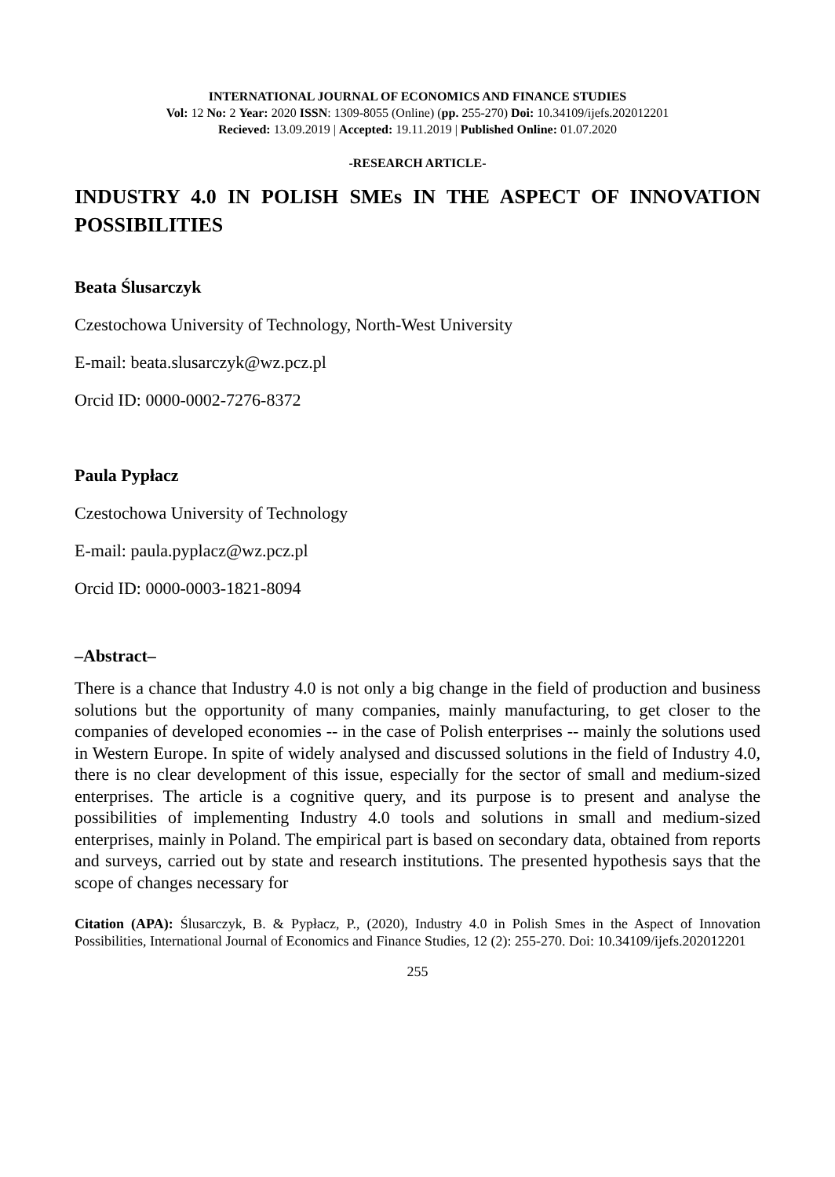INTERNATIONAL JOURNAL OF ECONOMICS AND FINANCE STUDIES
Vol: 12 No: 2 Year: 2020 ISSN: 1309-8055 (Online) (pp. 255-270) Doi: 10.34109/ijefs.202012201
Recieved: 13.09.2019 | Accepted: 19.11.2019 | Published Online: 01.07.2020
-RESEARCH ARTICLE-
INDUSTRY 4.0 IN POLISH SMEs IN THE ASPECT OF INNOVATION POSSIBILITIES
Beata Ślusarczyk
Czestochowa University of Technology, North-West University
E-mail: beata.slusarczyk@wz.pcz.pl
Orcid ID: 0000-0002-7276-8372
Paula Pypłacz
Czestochowa University of Technology
E-mail: paula.pyplacz@wz.pcz.pl
Orcid ID: 0000-0003-1821-8094
–Abstract–
There is a chance that Industry 4.0 is not only a big change in the field of production and business solutions but the opportunity of many companies, mainly manufacturing, to get closer to the companies of developed economies -- in the case of Polish enterprises -- mainly the solutions used in Western Europe. In spite of widely analysed and discussed solutions in the field of Industry 4.0, there is no clear development of this issue, especially for the sector of small and medium-sized enterprises. The article is a cognitive query, and its purpose is to present and analyse the possibilities of implementing Industry 4.0 tools and solutions in small and medium-sized enterprises, mainly in Poland. The empirical part is based on secondary data, obtained from reports and surveys, carried out by state and research institutions. The presented hypothesis says that the scope of changes necessary for
Citation (APA): Ślusarczyk, B. & Pypłacz, P., (2020), Industry 4.0 in Polish Smes in the Aspect of Innovation Possibilities, International Journal of Economics and Finance Studies, 12 (2): 255-270. Doi: 10.34109/ijefs.202012201
255